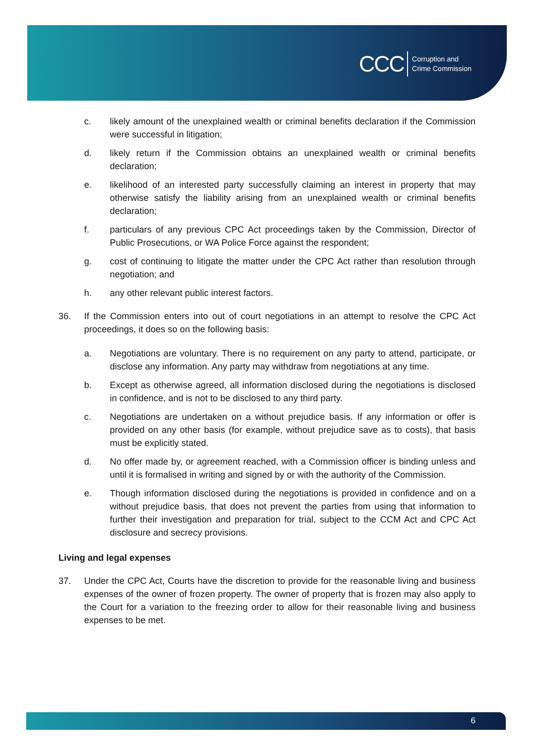CCC Corruption and
Crime Commission
c. likely amount of the unexplained wealth or criminal benefits declaration if the Commission were successful in litigation;
d. likely return if the Commission obtains an unexplained wealth or criminal benefits declaration;
e. likelihood of an interested party successfully claiming an interest in property that may otherwise satisfy the liability arising from an unexplained wealth or criminal benefits declaration;
f. particulars of any previous CPC Act proceedings taken by the Commission, Director of Public Prosecutions, or WA Police Force against the respondent;
g. cost of continuing to litigate the matter under the CPC Act rather than resolution through negotiation; and
h. any other relevant public interest factors.
36. If the Commission enters into out of court negotiations in an attempt to resolve the CPC Act proceedings, it does so on the following basis:
a. Negotiations are voluntary. There is no requirement on any party to attend, participate, or disclose any information. Any party may withdraw from negotiations at any time.
b. Except as otherwise agreed, all information disclosed during the negotiations is disclosed in confidence, and is not to be disclosed to any third party.
c. Negotiations are undertaken on a without prejudice basis. If any information or offer is provided on any other basis (for example, without prejudice save as to costs), that basis must be explicitly stated.
d. No offer made by, or agreement reached, with a Commission officer is binding unless and until it is formalised in writing and signed by or with the authority of the Commission.
e. Though information disclosed during the negotiations is provided in confidence and on a without prejudice basis, that does not prevent the parties from using that information to further their investigation and preparation for trial, subject to the CCM Act and CPC Act disclosure and secrecy provisions.
Living and legal expenses
37. Under the CPC Act, Courts have the discretion to provide for the reasonable living and business expenses of the owner of frozen property. The owner of property that is frozen may also apply to the Court for a variation to the freezing order to allow for their reasonable living and business expenses to be met.
6